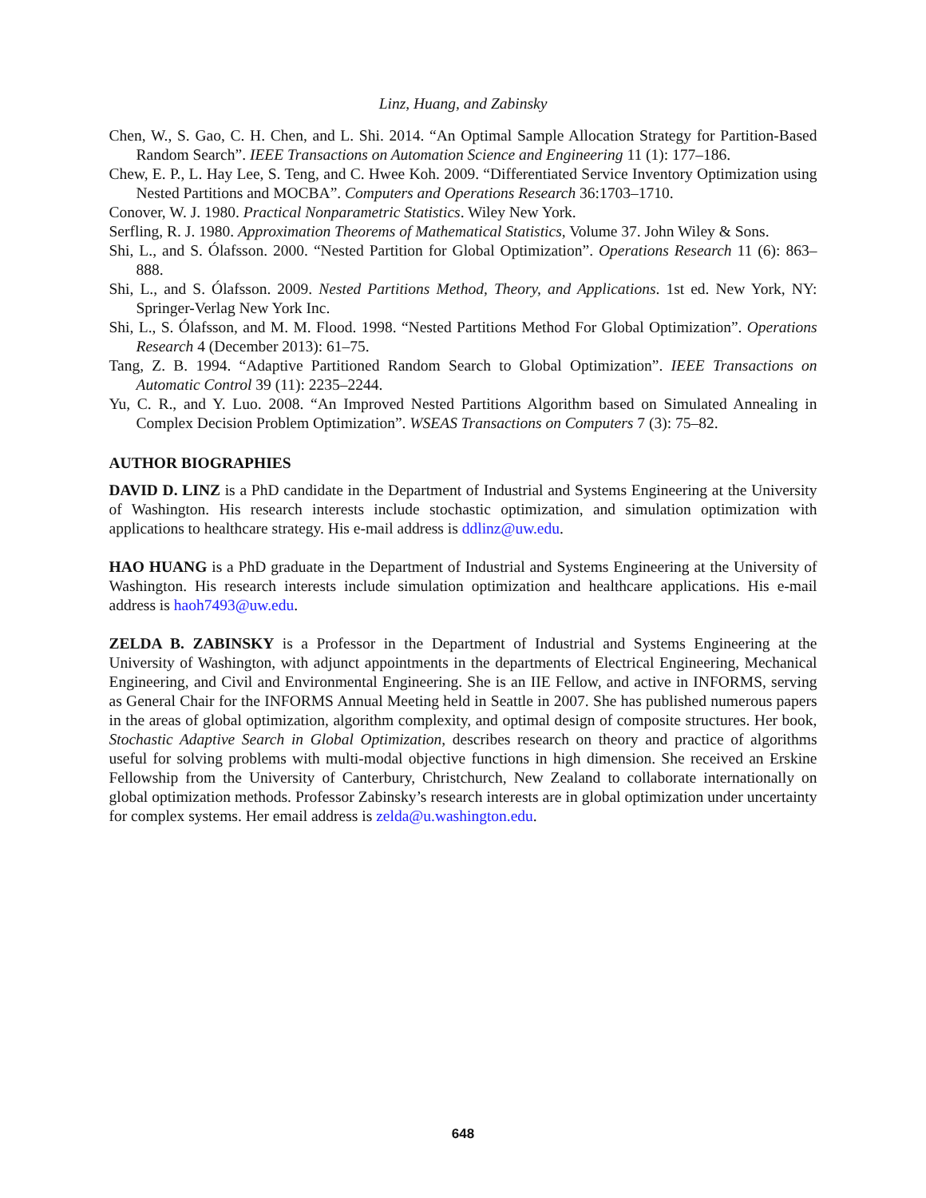Linz, Huang, and Zabinsky
Chen, W., S. Gao, C. H. Chen, and L. Shi. 2014. “An Optimal Sample Allocation Strategy for Partition-Based Random Search”. IEEE Transactions on Automation Science and Engineering 11 (1): 177–186.
Chew, E. P., L. Hay Lee, S. Teng, and C. Hwee Koh. 2009. “Differentiated Service Inventory Optimization using Nested Partitions and MOCBA”. Computers and Operations Research 36:1703–1710.
Conover, W. J. 1980. Practical Nonparametric Statistics. Wiley New York.
Serfling, R. J. 1980. Approximation Theorems of Mathematical Statistics, Volume 37. John Wiley & Sons.
Shi, L., and S. Ólafsson. 2000. “Nested Partition for Global Optimization”. Operations Research 11 (6): 863–888.
Shi, L., and S. Ólafsson. 2009. Nested Partitions Method, Theory, and Applications. 1st ed. New York, NY: Springer-Verlag New York Inc.
Shi, L., S. Ólafsson, and M. M. Flood. 1998. “Nested Partitions Method For Global Optimization”. Operations Research 4 (December 2013): 61–75.
Tang, Z. B. 1994. “Adaptive Partitioned Random Search to Global Optimization”. IEEE Transactions on Automatic Control 39 (11): 2235–2244.
Yu, C. R., and Y. Luo. 2008. “An Improved Nested Partitions Algorithm based on Simulated Annealing in Complex Decision Problem Optimization”. WSEAS Transactions on Computers 7 (3): 75–82.
AUTHOR BIOGRAPHIES
DAVID D. LINZ is a PhD candidate in the Department of Industrial and Systems Engineering at the University of Washington. His research interests include stochastic optimization, and simulation optimization with applications to healthcare strategy. His e-mail address is ddlinz@uw.edu.
HAO HUANG is a PhD graduate in the Department of Industrial and Systems Engineering at the University of Washington. His research interests include simulation optimization and healthcare applications. His e-mail address is haoh7493@uw.edu.
ZELDA B. ZABINSKY is a Professor in the Department of Industrial and Systems Engineering at the University of Washington, with adjunct appointments in the departments of Electrical Engineering, Mechanical Engineering, and Civil and Environmental Engineering. She is an IIE Fellow, and active in INFORMS, serving as General Chair for the INFORMS Annual Meeting held in Seattle in 2007. She has published numerous papers in the areas of global optimization, algorithm complexity, and optimal design of composite structures. Her book, Stochastic Adaptive Search in Global Optimization, describes research on theory and practice of algorithms useful for solving problems with multi-modal objective functions in high dimension. She received an Erskine Fellowship from the University of Canterbury, Christchurch, New Zealand to collaborate internationally on global optimization methods. Professor Zabinsky’s research interests are in global optimization under uncertainty for complex systems. Her email address is zelda@u.washington.edu.
648